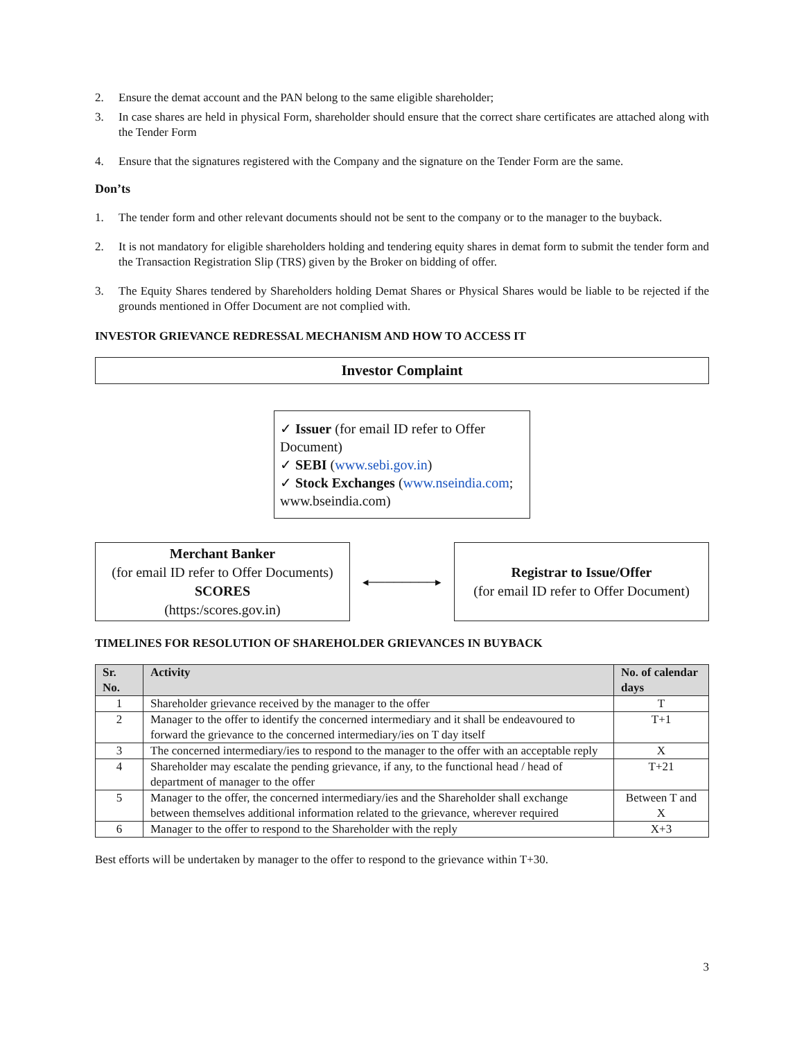2. Ensure the demat account and the PAN belong to the same eligible shareholder;
3. In case shares are held in physical Form, shareholder should ensure that the correct share certificates are attached along with the Tender Form
4. Ensure that the signatures registered with the Company and the signature on the Tender Form are the same.
Don’ts
1. The tender form and other relevant documents should not be sent to the company or to the manager to the buyback.
2. It is not mandatory for eligible shareholders holding and tendering equity shares in demat form to submit the tender form and the Transaction Registration Slip (TRS) given by the Broker on bidding of offer.
3. The Equity Shares tendered by Shareholders holding Demat Shares or Physical Shares would be liable to be rejected if the grounds mentioned in Offer Document are not complied with.
INVESTOR GRIEVANCE REDRESSAL MECHANISM AND HOW TO ACCESS IT
Investor Complaint
✓ Issuer (for email ID refer to Offer Document)
✓ SEBI (www.sebi.gov.in)
✓ Stock Exchanges (www.nseindia.com; www.bseindia.com)
Merchant Banker
(for email ID refer to Offer Documents)
SCORES
(https:/scores.gov.in)
◂────────▸
Registrar to Issue/Offer
(for email ID refer to Offer Document)
TIMELINES FOR RESOLUTION OF SHAREHOLDER GRIEVANCES IN BUYBACK
| Sr. No. | Activity | No. of calendar days |
| --- | --- | --- |
| 1 | Shareholder grievance received by the manager to the offer | T |
| 2 | Manager to the offer to identify the concerned intermediary and it shall be endeavoured to forward the grievance to the concerned intermediary/ies on T day itself | T+1 |
| 3 | The concerned intermediary/ies to respond to the manager to the offer with an acceptable reply | X |
| 4 | Shareholder may escalate the pending grievance, if any, to the functional head / head of department of manager to the offer | T+21 |
| 5 | Manager to the offer, the concerned intermediary/ies and the Shareholder shall exchange between themselves additional information related to the grievance, wherever required | Between T and X |
| 6 | Manager to the offer to respond to the Shareholder with the reply | X+3 |
Best efforts will be undertaken by manager to the offer to respond to the grievance within T+30.
3